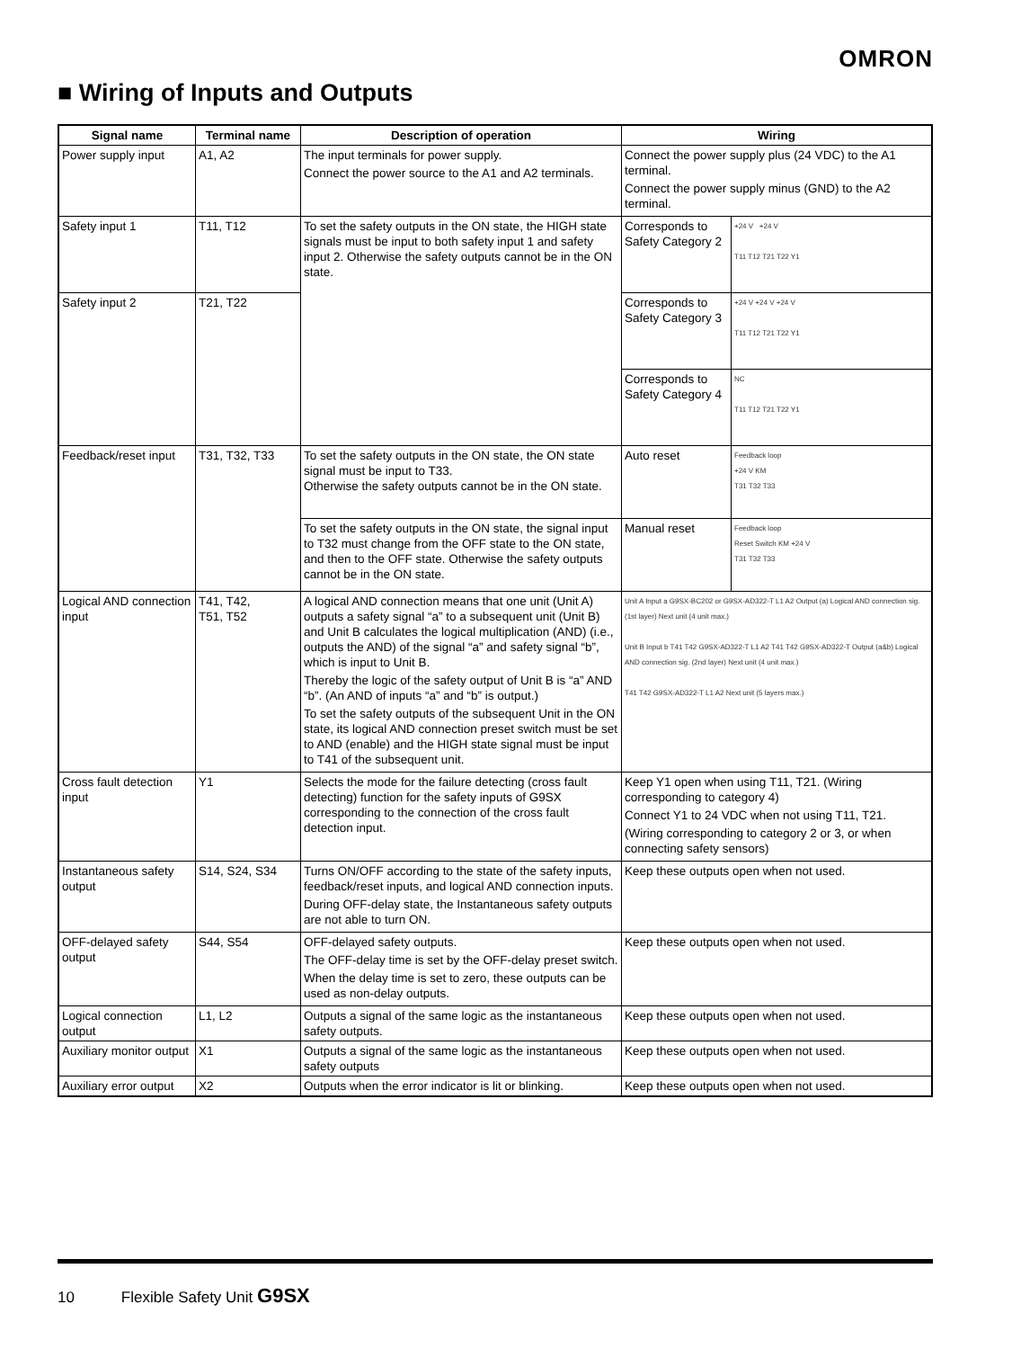OMRON
■ Wiring of Inputs and Outputs
| Signal name | Terminal name | Description of operation | Wiring | |
| --- | --- | --- | --- | --- |
| Power supply input | A1, A2 | The input terminals for power supply. Connect the power source to the A1 and A2 terminals. | Connect the power supply plus (24 VDC) to the A1 terminal. Connect the power supply minus (GND) to the A2 terminal. | |
| Safety input 1 | T11, T12 | To set the safety outputs in the ON state, the HIGH state signals must be input to both safety input 1 and safety input 2. Otherwise the safety outputs cannot be in the ON state. | Corresponds to Safety Category 2 | +24 V +24 V T11 T12 T21 T22 Y1 |
| Safety input 2 | T21, T22 | | Corresponds to Safety Category 3 | +24 V +24 V +24 V T11 T12 T21 T22 Y1 |
| | | | Corresponds to Safety Category 4 | NC T11 T12 T21 T22 Y1 |
| Feedback/reset input | T31, T32, T33 | To set the safety outputs in the ON state, the ON state signal must be input to T33. Otherwise the safety outputs cannot be in the ON state. | Auto reset | Feedback loop +24 V KM T31 T32 T33 |
| | | To set the safety outputs in the ON state, the signal input to T32 must change from the OFF state to the ON state, and then to the OFF state. Otherwise the safety outputs cannot be in the ON state. | Manual reset | Feedback loop Reset Switch KM +24 V T31 T32 T33 |
| Logical AND connection input | T41, T42, T51, T52 | A logical AND connection means that one unit (Unit A) outputs a safety signal “a” to a subsequent unit (Unit B) and Unit B calculates the logical multiplication (AND) (i.e., outputs the AND) of the signal “a” and safety signal “b”, which is input to Unit B. Thereby the logic of the safety output of Unit B is “a” AND “b”. (An AND of inputs “a” and “b” is output.) To set the safety outputs of the subsequent Unit in the ON state, its logical AND connection preset switch must be set to AND (enable) and the HIGH state signal must be input to T41 of the subsequent unit. | Unit A Input a G9SX-BC202 or G9SX-AD322-T L1 A2 Output (a) Logical AND connection sig. (1st layer) Next unit (4 unit max.) Unit B Input b T41 T42 G9SX-AD322-T L1 A2 T41 T42 G9SX-AD322-T Output (a&b) Logical AND connection sig. (2nd layer) Next unit (4 unit max.) T41 T42 G9SX-AD322-T L1 A2 Next unit (5 layers max.) | |
| Cross fault detection input | Y1 | Selects the mode for the failure detecting (cross fault detecting) function for the safety inputs of G9SX corresponding to the connection of the cross fault detection input. | Keep Y1 open when using T11, T21. (Wiring corresponding to category 4) Connect Y1 to 24 VDC when not using T11, T21. (Wiring corresponding to category 2 or 3, or when connecting safety sensors) | |
| Instantaneous safety output | S14, S24, S34 | Turns ON/OFF according to the state of the safety inputs, feedback/reset inputs, and logical AND connection inputs. During OFF-delay state, the Instantaneous safety outputs are not able to turn ON. | Keep these outputs open when not used. | |
| OFF-delayed safety output | S44, S54 | OFF-delayed safety outputs. The OFF-delay time is set by the OFF-delay preset switch. When the delay time is set to zero, these outputs can be used as non-delay outputs. | Keep these outputs open when not used. | |
| Logical connection output | L1, L2 | Outputs a signal of the same logic as the instantaneous safety outputs. | Keep these outputs open when not used. | |
| Auxiliary monitor output | X1 | Outputs a signal of the same logic as the instantaneous safety outputs | Keep these outputs open when not used. | |
| Auxiliary error output | X2 | Outputs when the error indicator is lit or blinking. | Keep these outputs open when not used. | |
10 Flexible Safety Unit G9SX